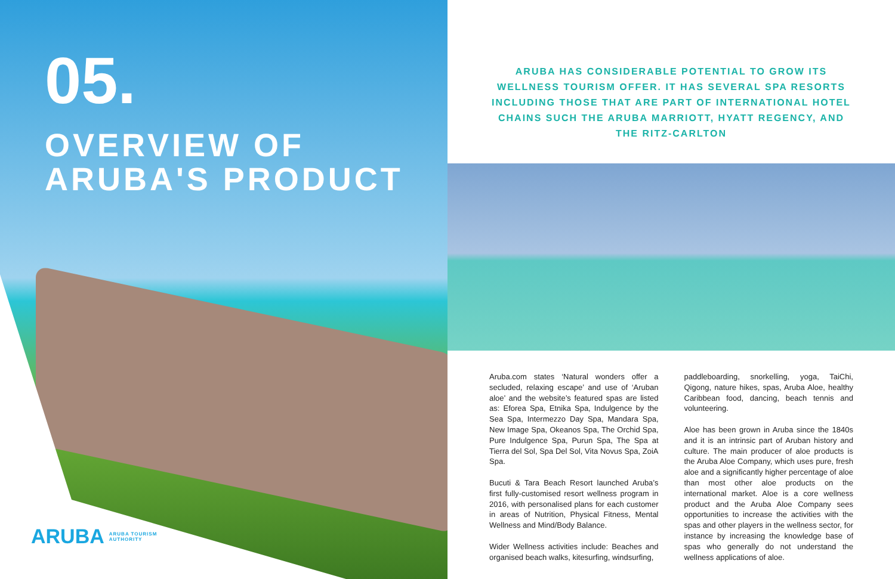05.
OVERVIEW OF
ARUBA'S PRODUCT
ARUBA ARUBA TOURISM
AUTHORITY
ARUBA HAS CONSIDERABLE POTENTIAL TO GROW ITS WELLNESS TOURISM OFFER. IT HAS SEVERAL SPA RESORTS INCLUDING THOSE THAT ARE PART OF INTERNATIONAL HOTEL CHAINS SUCH THE ARUBA MARRIOTT, HYATT REGENCY, AND THE RITZ-CARLTON
Aruba.com states ‘Natural wonders offer a secluded, relaxing escape’ and use of ‘Aruban aloe’ and the website’s featured spas are listed as: Eforea Spa, Etnika Spa, Indulgence by the Sea Spa, Intermezzo Day Spa, Mandara Spa, New Image Spa, Okeanos Spa, The Orchid Spa, Pure Indulgence Spa, Purun Spa, The Spa at Tierra del Sol, Spa Del Sol, Vita Novus Spa, ZoiA Spa.
Bucuti & Tara Beach Resort launched Aruba’s first fully-customised resort wellness program in 2016, with personalised plans for each customer in areas of Nutrition, Physical Fitness, Mental Wellness and Mind/Body Balance.
Wider Wellness activities include: Beaches and organised beach walks, kitesurfing, windsurfing,
paddleboarding, snorkelling, yoga, TaiChi, Qigong, nature hikes, spas, Aruba Aloe, healthy Caribbean food, dancing, beach tennis and volunteering.
Aloe has been grown in Aruba since the 1840s and it is an intrinsic part of Aruban history and culture. The main producer of aloe products is the Aruba Aloe Company, which uses pure, fresh aloe and a significantly higher percentage of aloe than most other aloe products on the international market. Aloe is a core wellness product and the Aruba Aloe Company sees opportunities to increase the activities with the spas and other players in the wellness sector, for instance by increasing the knowledge base of spas who generally do not understand the wellness applications of aloe.